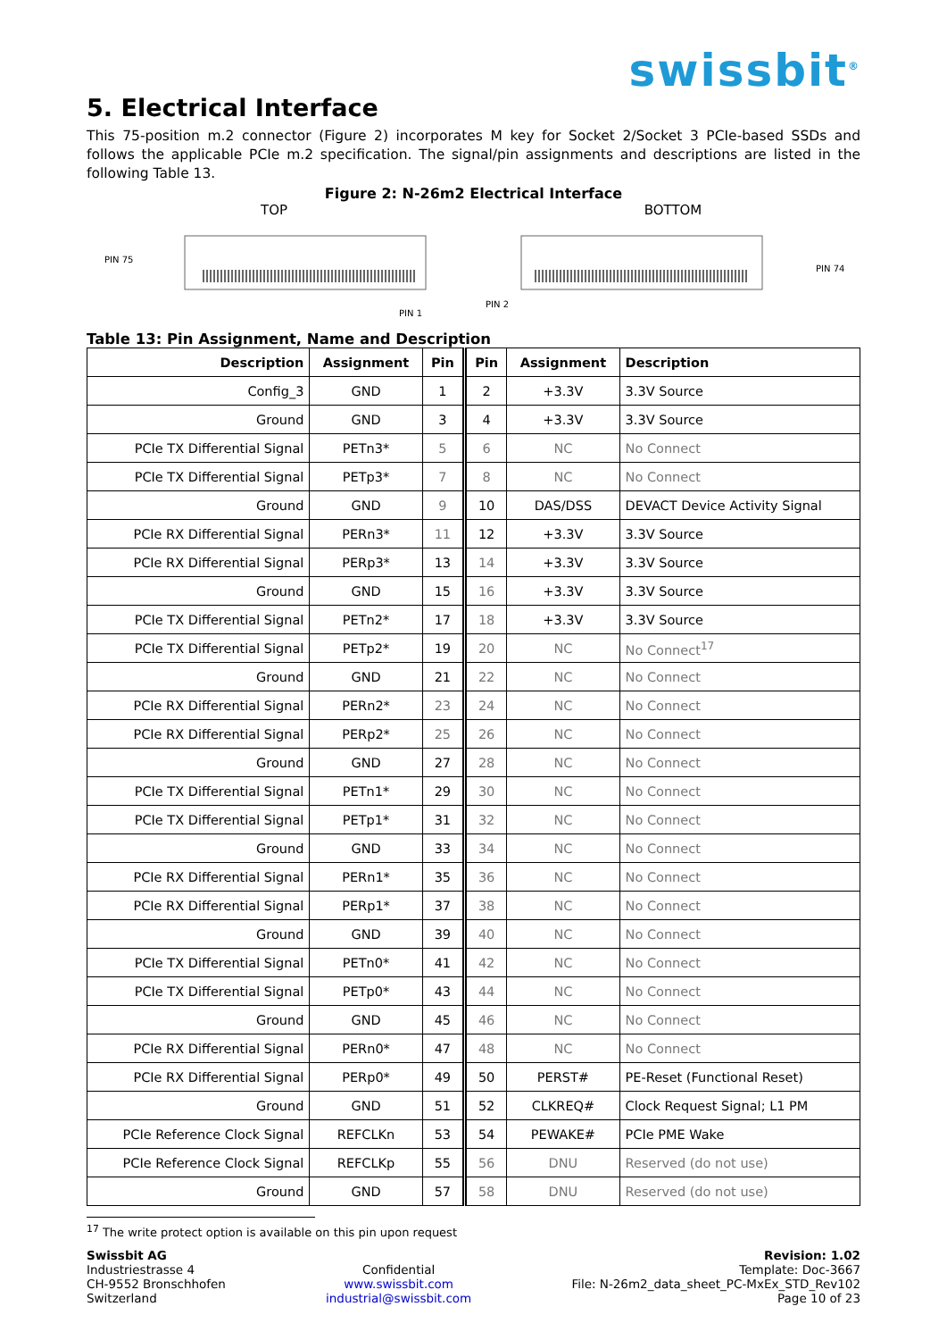swissbit<sup>®</sup>
5. Electrical Interface
This 75-position m.2 connector (Figure 2) incorporates M key for Socket 2/Socket 3 PCIe-based SSDs and follows the applicable PCIe m.2 specification. The signal/pin assignments and descriptions are listed in the following Table 13.
Figure 2: N-26m2 Electrical Interface
TOP
PIN 75
PIN 1
BOTTOM
PIN 2
PIN 74
Table 13: Pin Assignment, Name and Description
| Description | Assignment | Pin | Pin | Assignment | Description |
| --- | --- | --- | --- | --- | --- |
| Config_3 | GND | 1 | 2 | +3.3V | 3.3V Source |
| Ground | GND | 3 | 4 | +3.3V | 3.3V Source |
| PCIe TX Differential Signal | PETn3* | 5 | 6 | NC | No Connect |
| PCIe TX Differential Signal | PETp3* | 7 | 8 | NC | No Connect |
| Ground | GND | 9 | 10 | DAS/DSS | DEVACT Device Activity Signal |
| PCIe RX Differential Signal | PERn3* | 11 | 12 | +3.3V | 3.3V Source |
| PCIe RX Differential Signal | PERp3* | 13 | 14 | +3.3V | 3.3V Source |
| Ground | GND | 15 | 16 | +3.3V | 3.3V Source |
| PCIe TX Differential Signal | PETn2* | 17 | 18 | +3.3V | 3.3V Source |
| PCIe TX Differential Signal | PETp2* | 19 | 20 | NC | No Connect<sup>17</sup> |
| Ground | GND | 21 | 22 | NC | No Connect |
| PCIe RX Differential Signal | PERn2* | 23 | 24 | NC | No Connect |
| PCIe RX Differential Signal | PERp2* | 25 | 26 | NC | No Connect |
| Ground | GND | 27 | 28 | NC | No Connect |
| PCIe TX Differential Signal | PETn1* | 29 | 30 | NC | No Connect |
| PCIe TX Differential Signal | PETp1* | 31 | 32 | NC | No Connect |
| Ground | GND | 33 | 34 | NC | No Connect |
| PCIe RX Differential Signal | PERn1* | 35 | 36 | NC | No Connect |
| PCIe RX Differential Signal | PERp1* | 37 | 38 | NC | No Connect |
| Ground | GND | 39 | 40 | NC | No Connect |
| PCIe TX Differential Signal | PETn0* | 41 | 42 | NC | No Connect |
| PCIe TX Differential Signal | PETp0* | 43 | 44 | NC | No Connect |
| Ground | GND | 45 | 46 | NC | No Connect |
| PCIe RX Differential Signal | PERn0* | 47 | 48 | NC | No Connect |
| PCIe RX Differential Signal | PERp0* | 49 | 50 | PERST# | PE-Reset (Functional Reset) |
| Ground | GND | 51 | 52 | CLKREQ# | Clock Request Signal; L1 PM |
| PCIe Reference Clock Signal | REFCLKn | 53 | 54 | PEWAKE# | PCIe PME Wake |
| PCIe Reference Clock Signal | REFCLKp | 55 | 56 | DNU | Reserved (do not use) |
| Ground | GND | 57 | 58 | DNU | Reserved (do not use) |
<sup>17</sup> The write protect option is available on this pin upon request
Swissbit AG
Industriestrasse 4
CH-9552 Bronschhofen
Switzerland
Confidential
www.swissbit.com
industrial@swissbit.com
Revision: 1.02
Template: Doc-3667
File: N-26m2_data_sheet_PC-MxEx_STD_Rev102
Page 10 of 23